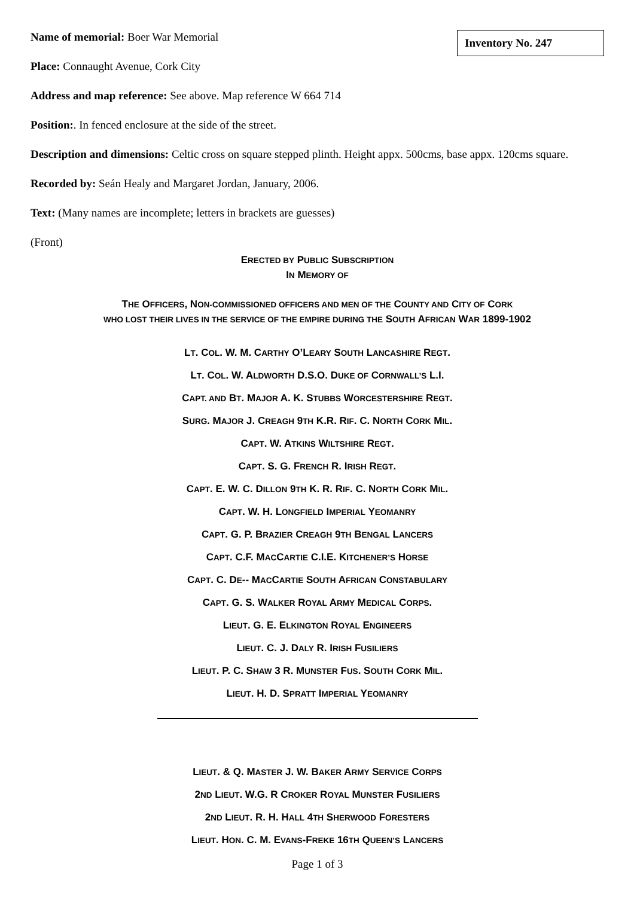Inventory No. 247
Name of memorial: Boer War Memorial
Place: Connaught Avenue, Cork City
Address and map reference: See above. Map reference W 664 714
Position:. In fenced enclosure at the side of the street.
Description and dimensions: Celtic cross on square stepped plinth. Height appx. 500cms, base appx. 120cms square.
Recorded by: Seán Healy and Margaret Jordan, January, 2006.
Text: (Many names are incomplete; letters in brackets are guesses)
(Front)
ERECTED BY PUBLIC SUBSCRIPTION
IN MEMORY OF
THE OFFICERS, NON-COMMISSIONED OFFICERS AND MEN OF THE COUNTY AND CITY OF CORK
WHO LOST THEIR LIVES IN THE SERVICE OF THE EMPIRE DURING THE SOUTH AFRICAN WAR 1899-1902
LT. COL. W. M. CARTHY O’LEARY SOUTH LANCASHIRE REGT.
LT. COL. W. ALDWORTH D.S.O. DUKE OF CORNWALL’S L.I.
CAPT. AND BT. MAJOR A. K. STUBBS WORCESTERSHIRE REGT.
SURG. MAJOR J. CREAGH 9TH K.R. RIF. C. NORTH CORK MIL.
CAPT. W. ATKINS WILTSHIRE REGT.
CAPT. S. G. FRENCH R. IRISH REGT.
CAPT. E. W. C. DILLON 9TH K. R. RIF. C. NORTH CORK MIL.
CAPT. W. H. LONGFIELD IMPERIAL YEOMANRY
CAPT. G. P. BRAZIER CREAGH 9TH BENGAL LANCERS
CAPT. C.F. MACCARTIE C.I.E. KITCHENER’S HORSE
CAPT. C. DE-- MACCARTIE SOUTH AFRICAN CONSTABULARY
CAPT. G. S. WALKER ROYAL ARMY MEDICAL CORPS.
LIEUT. G. E. ELKINGTON ROYAL ENGINEERS
LIEUT. C. J. DALY R. IRISH FUSILIERS
LIEUT. P. C. SHAW 3 R. MUNSTER FUS. SOUTH CORK MIL.
LIEUT. H. D. SPRATT IMPERIAL YEOMANRY
LIEUT. & Q. MASTER J. W. BAKER ARMY SERVICE CORPS
2ND LIEUT. W.G. R CROKER ROYAL MUNSTER FUSILIERS
2ND LIEUT. R. H. HALL 4TH SHERWOOD FORESTERS
LIEUT. HON. C. M. EVANS-FREKE 16TH QUEEN’S LANCERS
Page 1 of 3